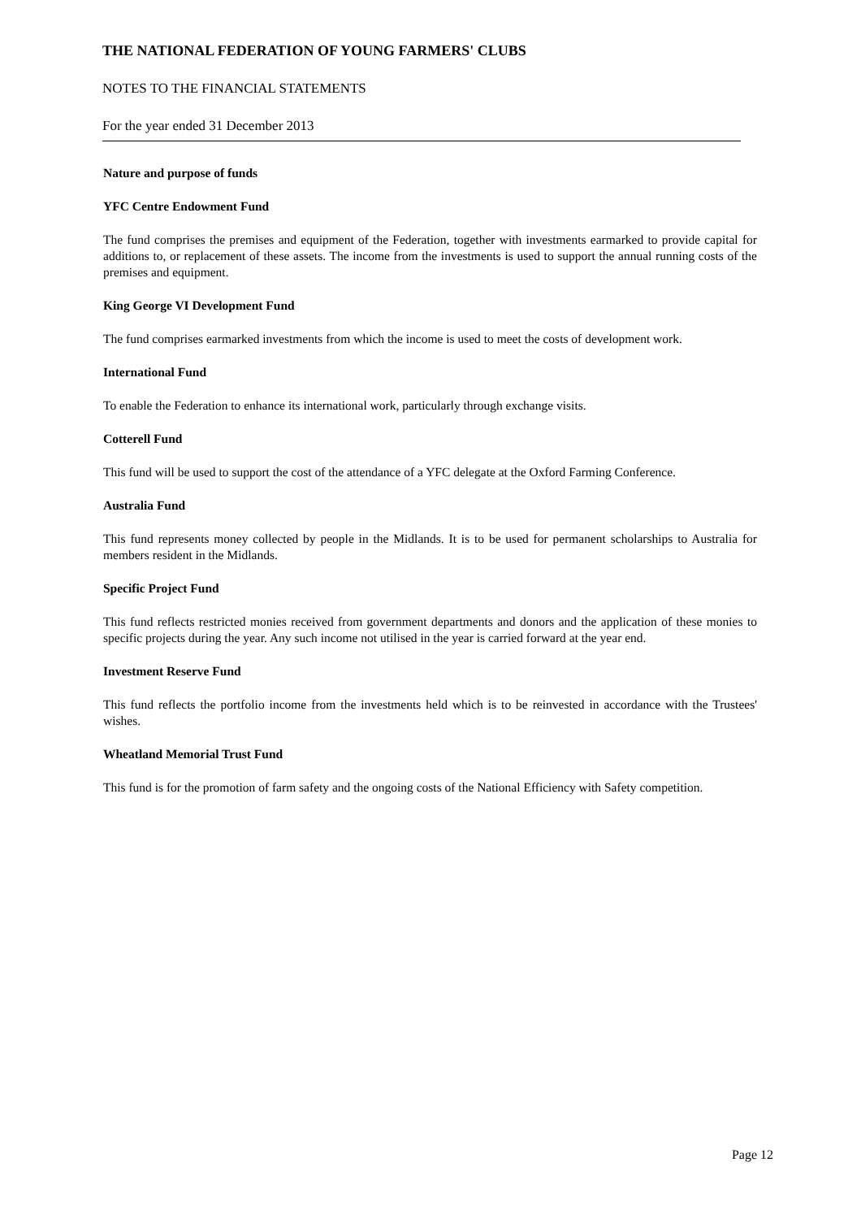THE NATIONAL FEDERATION OF YOUNG FARMERS' CLUBS
NOTES TO THE FINANCIAL STATEMENTS
For the year ended 31 December 2013
Nature and purpose of funds
YFC Centre Endowment Fund
The fund comprises the premises and equipment of the Federation, together with investments earmarked to provide capital for additions to, or replacement of these assets. The income from the investments is used to support the annual running costs of the premises and equipment.
King George VI Development Fund
The fund comprises earmarked investments from which the income is used to meet the costs of development work.
International Fund
To enable the Federation to enhance its international work, particularly through exchange visits.
Cotterell Fund
This fund will be used to support the cost of the attendance of a YFC delegate at the Oxford Farming Conference.
Australia Fund
This fund represents money collected by people in the Midlands. It is to be used for permanent scholarships to Australia for members resident in the Midlands.
Specific Project Fund
This fund reflects restricted monies received from government departments and donors and the application of these monies to specific projects during the year. Any such income not utilised in the year is carried forward at the year end.
Investment Reserve Fund
This fund reflects the portfolio income from the investments held which is to be reinvested in accordance with the Trustees' wishes.
Wheatland Memorial Trust Fund
This fund is for the promotion of farm safety and the ongoing costs of the National Efficiency with Safety competition.
Page 12